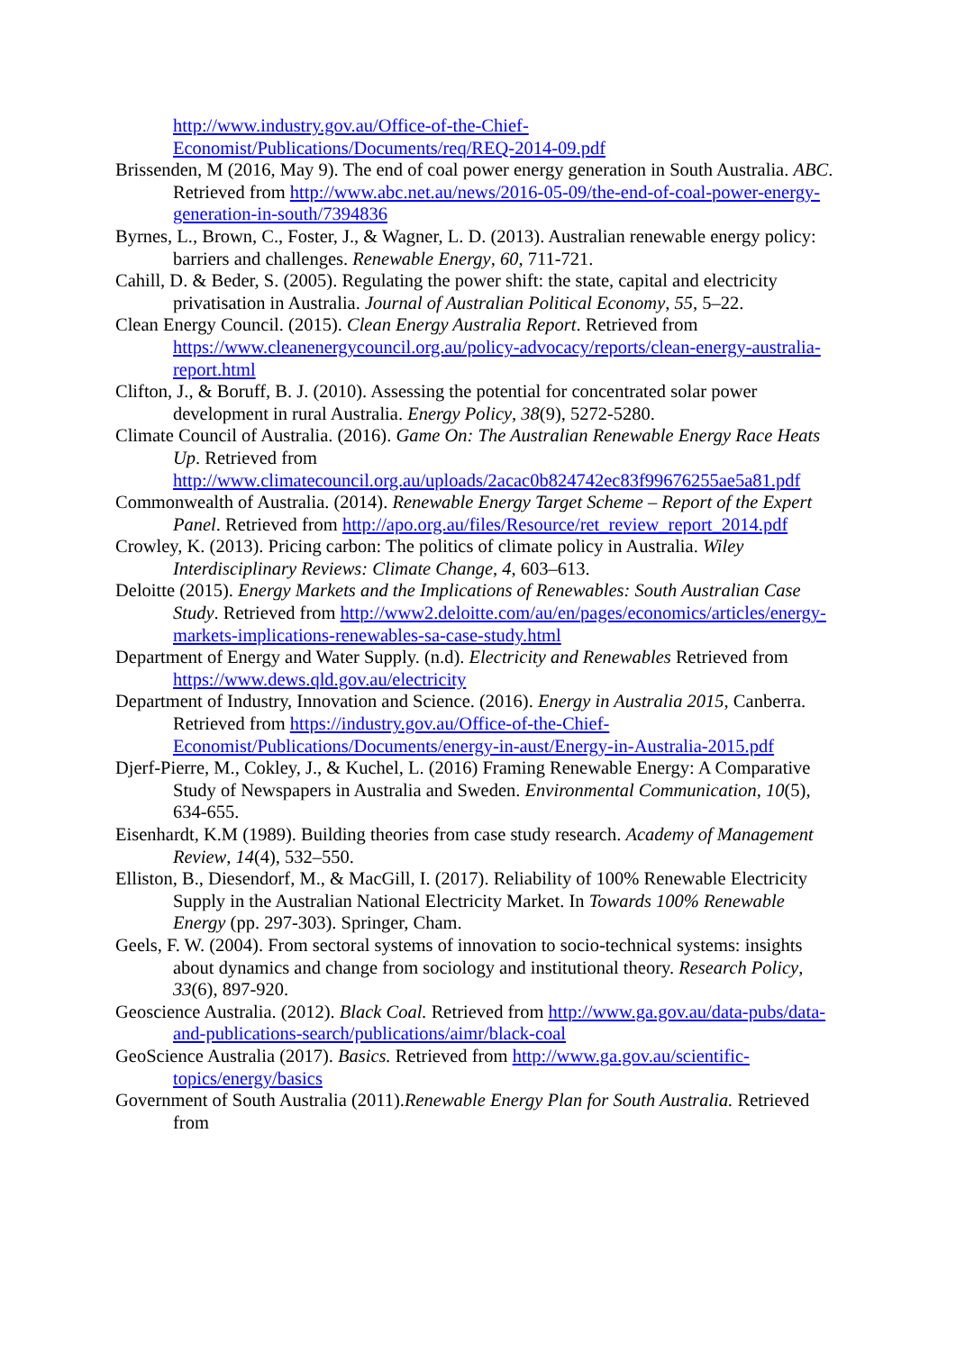http://www.industry.gov.au/Office-of-the-Chief-Economist/Publications/Documents/req/REQ-2014-09.pdf
Brissenden, M (2016, May 9). The end of coal power energy generation in South Australia. ABC. Retrieved from http://www.abc.net.au/news/2016-05-09/the-end-of-coal-power-energy-generation-in-south/7394836
Byrnes, L., Brown, C., Foster, J., & Wagner, L. D. (2013). Australian renewable energy policy: barriers and challenges. Renewable Energy, 60, 711-721.
Cahill, D. & Beder, S. (2005). Regulating the power shift: the state, capital and electricity privatisation in Australia. Journal of Australian Political Economy, 55, 5–22.
Clean Energy Council. (2015). Clean Energy Australia Report. Retrieved from https://www.cleanenergycouncil.org.au/policy-advocacy/reports/clean-energy-australia-report.html
Clifton, J., & Boruff, B. J. (2010). Assessing the potential for concentrated solar power development in rural Australia. Energy Policy, 38(9), 5272-5280.
Climate Council of Australia. (2016). Game On: The Australian Renewable Energy Race Heats Up. Retrieved from http://www.climatecouncil.org.au/uploads/2acac0b824742ec83f99676255ae5a81.pdf
Commonwealth of Australia. (2014). Renewable Energy Target Scheme – Report of the Expert Panel. Retrieved from http://apo.org.au/files/Resource/ret_review_report_2014.pdf
Crowley, K. (2013). Pricing carbon: The politics of climate policy in Australia. Wiley Interdisciplinary Reviews: Climate Change, 4, 603–613.
Deloitte (2015). Energy Markets and the Implications of Renewables: South Australian Case Study. Retrieved from http://www2.deloitte.com/au/en/pages/economics/articles/energy-markets-implications-renewables-sa-case-study.html
Department of Energy and Water Supply. (n.d). Electricity and Renewables Retrieved from https://www.dews.qld.gov.au/electricity
Department of Industry, Innovation and Science. (2016). Energy in Australia 2015, Canberra. Retrieved from https://industry.gov.au/Office-of-the-Chief-Economist/Publications/Documents/energy-in-aust/Energy-in-Australia-2015.pdf
Djerf-Pierre, M., Cokley, J., & Kuchel, L. (2016) Framing Renewable Energy: A Comparative Study of Newspapers in Australia and Sweden. Environmental Communication, 10(5), 634-655.
Eisenhardt, K.M (1989). Building theories from case study research. Academy of Management Review, 14(4), 532–550.
Elliston, B., Diesendorf, M., & MacGill, I. (2017). Reliability of 100% Renewable Electricity Supply in the Australian National Electricity Market. In Towards 100% Renewable Energy (pp. 297-303). Springer, Cham.
Geels, F. W. (2004). From sectoral systems of innovation to socio-technical systems: insights about dynamics and change from sociology and institutional theory. Research Policy, 33(6), 897-920.
Geoscience Australia. (2012). Black Coal. Retrieved from http://www.ga.gov.au/data-pubs/data-and-publications-search/publications/aimr/black-coal
GeoScience Australia (2017). Basics. Retrieved from http://www.ga.gov.au/scientific-topics/energy/basics
Government of South Australia (2011).Renewable Energy Plan for South Australia. Retrieved from